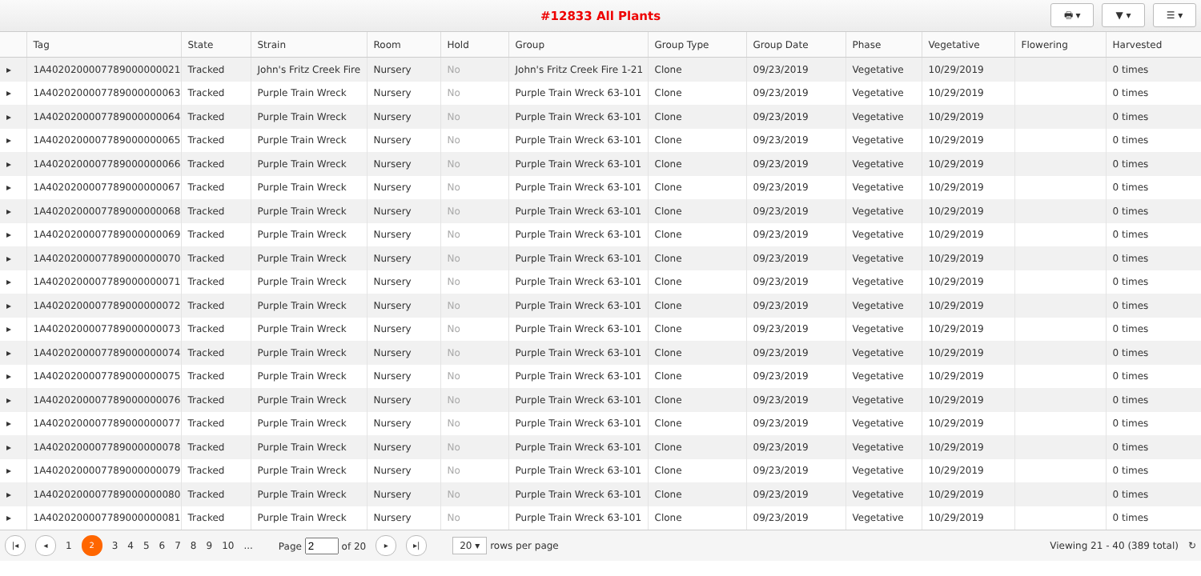#12833 All Plants
🖶 ▾ ▼ ▾ ☰ ▾
| | Tag | State | Strain | Room | Hold | Group | Group Type | Group Date | Phase | Vegetative | Flowering | Harvested |
| --- | --- | --- | --- | --- | --- | --- | --- | --- | --- | --- | --- | --- |
| ▸ | 1A4020200007789000000021 | Tracked | John's Fritz Creek Fire | Nursery | No | John's Fritz Creek Fire 1-21 | Clone | 09/23/2019 | Vegetative | 10/29/2019 | | 0 times |
| ▸ | 1A4020200007789000000063 | Tracked | Purple Train Wreck | Nursery | No | Purple Train Wreck 63-101 | Clone | 09/23/2019 | Vegetative | 10/29/2019 | | 0 times |
| ▸ | 1A4020200007789000000064 | Tracked | Purple Train Wreck | Nursery | No | Purple Train Wreck 63-101 | Clone | 09/23/2019 | Vegetative | 10/29/2019 | | 0 times |
| ▸ | 1A4020200007789000000065 | Tracked | Purple Train Wreck | Nursery | No | Purple Train Wreck 63-101 | Clone | 09/23/2019 | Vegetative | 10/29/2019 | | 0 times |
| ▸ | 1A4020200007789000000066 | Tracked | Purple Train Wreck | Nursery | No | Purple Train Wreck 63-101 | Clone | 09/23/2019 | Vegetative | 10/29/2019 | | 0 times |
| ▸ | 1A4020200007789000000067 | Tracked | Purple Train Wreck | Nursery | No | Purple Train Wreck 63-101 | Clone | 09/23/2019 | Vegetative | 10/29/2019 | | 0 times |
| ▸ | 1A4020200007789000000068 | Tracked | Purple Train Wreck | Nursery | No | Purple Train Wreck 63-101 | Clone | 09/23/2019 | Vegetative | 10/29/2019 | | 0 times |
| ▸ | 1A4020200007789000000069 | Tracked | Purple Train Wreck | Nursery | No | Purple Train Wreck 63-101 | Clone | 09/23/2019 | Vegetative | 10/29/2019 | | 0 times |
| ▸ | 1A4020200007789000000070 | Tracked | Purple Train Wreck | Nursery | No | Purple Train Wreck 63-101 | Clone | 09/23/2019 | Vegetative | 10/29/2019 | | 0 times |
| ▸ | 1A4020200007789000000071 | Tracked | Purple Train Wreck | Nursery | No | Purple Train Wreck 63-101 | Clone | 09/23/2019 | Vegetative | 10/29/2019 | | 0 times |
| ▸ | 1A4020200007789000000072 | Tracked | Purple Train Wreck | Nursery | No | Purple Train Wreck 63-101 | Clone | 09/23/2019 | Vegetative | 10/29/2019 | | 0 times |
| ▸ | 1A4020200007789000000073 | Tracked | Purple Train Wreck | Nursery | No | Purple Train Wreck 63-101 | Clone | 09/23/2019 | Vegetative | 10/29/2019 | | 0 times |
| ▸ | 1A4020200007789000000074 | Tracked | Purple Train Wreck | Nursery | No | Purple Train Wreck 63-101 | Clone | 09/23/2019 | Vegetative | 10/29/2019 | | 0 times |
| ▸ | 1A4020200007789000000075 | Tracked | Purple Train Wreck | Nursery | No | Purple Train Wreck 63-101 | Clone | 09/23/2019 | Vegetative | 10/29/2019 | | 0 times |
| ▸ | 1A4020200007789000000076 | Tracked | Purple Train Wreck | Nursery | No | Purple Train Wreck 63-101 | Clone | 09/23/2019 | Vegetative | 10/29/2019 | | 0 times |
| ▸ | 1A4020200007789000000077 | Tracked | Purple Train Wreck | Nursery | No | Purple Train Wreck 63-101 | Clone | 09/23/2019 | Vegetative | 10/29/2019 | | 0 times |
| ▸ | 1A4020200007789000000078 | Tracked | Purple Train Wreck | Nursery | No | Purple Train Wreck 63-101 | Clone | 09/23/2019 | Vegetative | 10/29/2019 | | 0 times |
| ▸ | 1A4020200007789000000079 | Tracked | Purple Train Wreck | Nursery | No | Purple Train Wreck 63-101 | Clone | 09/23/2019 | Vegetative | 10/29/2019 | | 0 times |
| ▸ | 1A4020200007789000000080 | Tracked | Purple Train Wreck | Nursery | No | Purple Train Wreck 63-101 | Clone | 09/23/2019 | Vegetative | 10/29/2019 | | 0 times |
| ▸ | 1A4020200007789000000081 | Tracked | Purple Train Wreck | Nursery | No | Purple Train Wreck 63-101 | Clone | 09/23/2019 | Vegetative | 10/29/2019 | | 0 times |
|◂ ◂ 1 2 3456789 10... Page of 20 ▸ ▸| 20 ▾ rows per page Viewing 21 - 40 (389 total) ↻